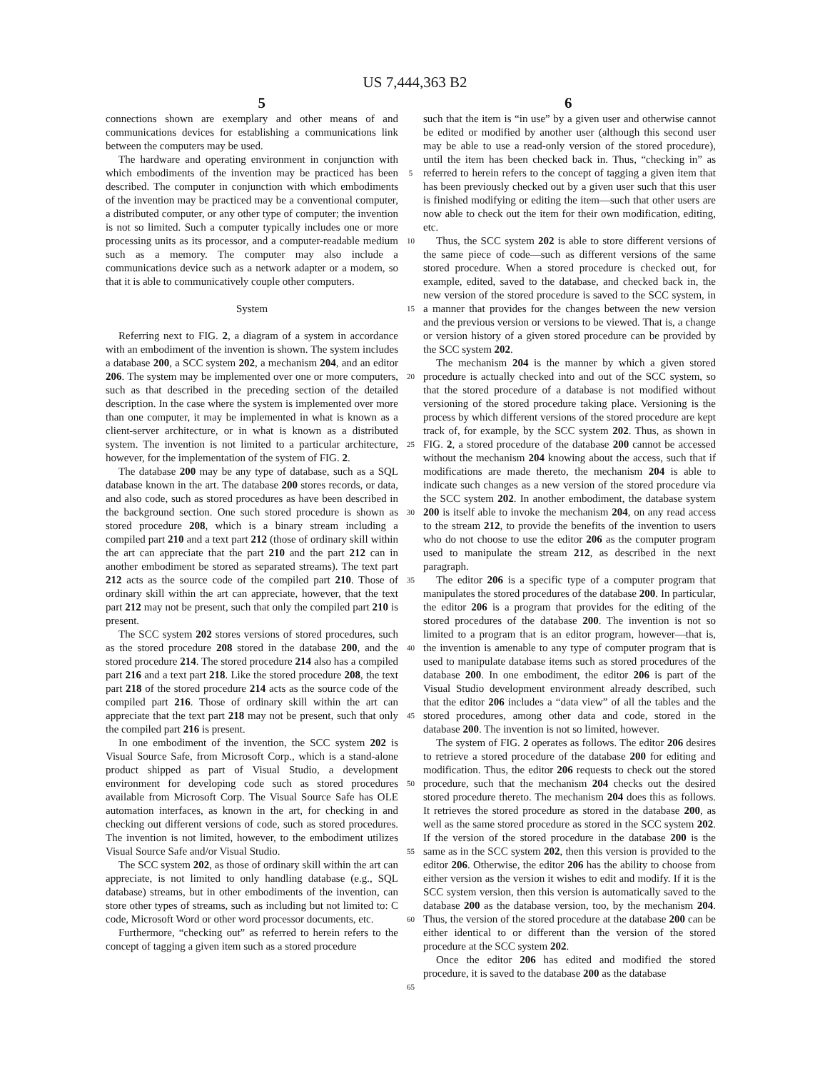US 7,444,363 B2
5 6
connections shown are exemplary and other means of and communications devices for establishing a communications link between the computers may be used.
The hardware and operating environment in conjunction with which embodiments of the invention may be practiced has been described. The computer in conjunction with which embodiments of the invention may be practiced may be a conventional computer, a distributed computer, or any other type of computer; the invention is not so limited. Such a computer typically includes one or more processing units as its processor, and a computer-readable medium such as a memory. The computer may also include a communications device such as a network adapter or a modem, so that it is able to communicatively couple other computers.
System
Referring next to FIG. 2, a diagram of a system in accordance with an embodiment of the invention is shown. The system includes a database 200, a SCC system 202, a mechanism 204, and an editor 206. The system may be implemented over one or more computers, such as that described in the preceding section of the detailed description. In the case where the system is implemented over more than one computer, it may be implemented in what is known as a client-server architecture, or in what is known as a distributed system. The invention is not limited to a particular architecture, however, for the implementation of the system of FIG. 2.
The database 200 may be any type of database, such as a SQL database known in the art. The database 200 stores records, or data, and also code, such as stored procedures as have been described in the background section. One such stored procedure is shown as stored procedure 208, which is a binary stream including a compiled part 210 and a text part 212 (those of ordinary skill within the art can appreciate that the part 210 and the part 212 can in another embodiment be stored as separated streams). The text part 212 acts as the source code of the compiled part 210. Those of ordinary skill within the art can appreciate, however, that the text part 212 may not be present, such that only the compiled part 210 is present.
The SCC system 202 stores versions of stored procedures, such as the stored procedure 208 stored in the database 200, and the stored procedure 214. The stored procedure 214 also has a compiled part 216 and a text part 218. Like the stored procedure 208, the text part 218 of the stored procedure 214 acts as the source code of the compiled part 216. Those of ordinary skill within the art can appreciate that the text part 218 may not be present, such that only the compiled part 216 is present.
In one embodiment of the invention, the SCC system 202 is Visual Source Safe, from Microsoft Corp., which is a stand-alone product shipped as part of Visual Studio, a development environment for developing code such as stored procedures available from Microsoft Corp. The Visual Source Safe has OLE automation interfaces, as known in the art, for checking in and checking out different versions of code, such as stored procedures. The invention is not limited, however, to the embodiment utilizes Visual Source Safe and/or Visual Studio.
The SCC system 202, as those of ordinary skill within the art can appreciate, is not limited to only handling database (e.g., SQL database) streams, but in other embodiments of the invention, can store other types of streams, such as including but not limited to: C code, Microsoft Word or other word processor documents, etc.
Furthermore, “checking out” as referred to herein refers to the concept of tagging a given item such as a stored procedure
5
10
15
20
25
30
35
40
45
50
55
60
65
such that the item is “in use” by a given user and otherwise cannot be edited or modified by another user (although this second user may be able to use a read-only version of the stored procedure), until the item has been checked back in. Thus, “checking in” as referred to herein refers to the concept of tagging a given item that has been previously checked out by a given user such that this user is finished modifying or editing the item—such that other users are now able to check out the item for their own modification, editing, etc.
Thus, the SCC system 202 is able to store different versions of the same piece of code—such as different versions of the same stored procedure. When a stored procedure is checked out, for example, edited, saved to the database, and checked back in, the new version of the stored procedure is saved to the SCC system, in a manner that provides for the changes between the new version and the previous version or versions to be viewed. That is, a change or version history of a given stored procedure can be provided by the SCC system 202.
The mechanism 204 is the manner by which a given stored procedure is actually checked into and out of the SCC system, so that the stored procedure of a database is not modified without versioning of the stored procedure taking place. Versioning is the process by which different versions of the stored procedure are kept track of, for example, by the SCC system 202. Thus, as shown in FIG. 2, a stored procedure of the database 200 cannot be accessed without the mechanism 204 knowing about the access, such that if modifications are made thereto, the mechanism 204 is able to indicate such changes as a new version of the stored procedure via the SCC system 202. In another embodiment, the database system 200 is itself able to invoke the mechanism 204, on any read access to the stream 212, to provide the benefits of the invention to users who do not choose to use the editor 206 as the computer program used to manipulate the stream 212, as described in the next paragraph.
The editor 206 is a specific type of a computer program that manipulates the stored procedures of the database 200. In particular, the editor 206 is a program that provides for the editing of the stored procedures of the database 200. The invention is not so limited to a program that is an editor program, however—that is, the invention is amenable to any type of computer program that is used to manipulate database items such as stored procedures of the database 200. In one embodiment, the editor 206 is part of the Visual Studio development environment already described, such that the editor 206 includes a “data view” of all the tables and the stored procedures, among other data and code, stored in the database 200. The invention is not so limited, however.
The system of FIG. 2 operates as follows. The editor 206 desires to retrieve a stored procedure of the database 200 for editing and modification. Thus, the editor 206 requests to check out the stored procedure, such that the mechanism 204 checks out the desired stored procedure thereto. The mechanism 204 does this as follows. It retrieves the stored procedure as stored in the database 200, as well as the same stored procedure as stored in the SCC system 202. If the version of the stored procedure in the database 200 is the same as in the SCC system 202, then this version is provided to the editor 206. Otherwise, the editor 206 has the ability to choose from either version as the version it wishes to edit and modify. If it is the SCC system version, then this version is automatically saved to the database 200 as the database version, too, by the mechanism 204. Thus, the version of the stored procedure at the database 200 can be either identical to or different than the version of the stored procedure at the SCC system 202.
Once the editor 206 has edited and modified the stored procedure, it is saved to the database 200 as the database